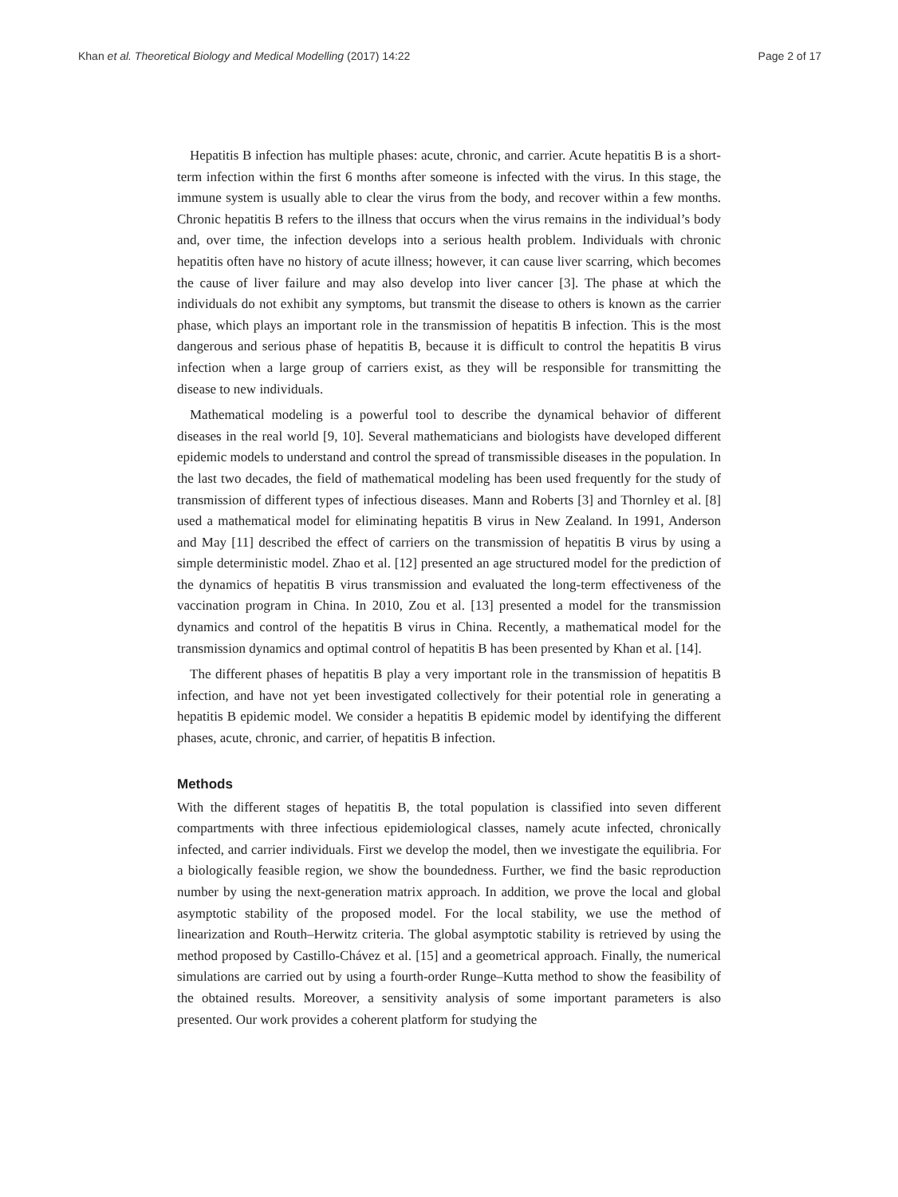Khan et al. Theoretical Biology and Medical Modelling (2017) 14:22 Page 2 of 17
Hepatitis B infection has multiple phases: acute, chronic, and carrier. Acute hepatitis B is a short-term infection within the first 6 months after someone is infected with the virus. In this stage, the immune system is usually able to clear the virus from the body, and recover within a few months. Chronic hepatitis B refers to the illness that occurs when the virus remains in the individual’s body and, over time, the infection develops into a serious health problem. Individuals with chronic hepatitis often have no history of acute illness; however, it can cause liver scarring, which becomes the cause of liver failure and may also develop into liver cancer [3]. The phase at which the individuals do not exhibit any symptoms, but transmit the disease to others is known as the carrier phase, which plays an important role in the transmission of hepatitis B infection. This is the most dangerous and serious phase of hepatitis B, because it is difficult to control the hepatitis B virus infection when a large group of carriers exist, as they will be responsible for transmitting the disease to new individuals.
Mathematical modeling is a powerful tool to describe the dynamical behavior of different diseases in the real world [9, 10]. Several mathematicians and biologists have developed different epidemic models to understand and control the spread of transmissible diseases in the population. In the last two decades, the field of mathematical modeling has been used frequently for the study of transmission of different types of infectious diseases. Mann and Roberts [3] and Thornley et al. [8] used a mathematical model for eliminating hepatitis B virus in New Zealand. In 1991, Anderson and May [11] described the effect of carriers on the transmission of hepatitis B virus by using a simple deterministic model. Zhao et al. [12] presented an age structured model for the prediction of the dynamics of hepatitis B virus transmission and evaluated the long-term effectiveness of the vaccination program in China. In 2010, Zou et al. [13] presented a model for the transmission dynamics and control of the hepatitis B virus in China. Recently, a mathematical model for the transmission dynamics and optimal control of hepatitis B has been presented by Khan et al. [14].
The different phases of hepatitis B play a very important role in the transmission of hepatitis B infection, and have not yet been investigated collectively for their potential role in generating a hepatitis B epidemic model. We consider a hepatitis B epidemic model by identifying the different phases, acute, chronic, and carrier, of hepatitis B infection.
Methods
With the different stages of hepatitis B, the total population is classified into seven different compartments with three infectious epidemiological classes, namely acute infected, chronically infected, and carrier individuals. First we develop the model, then we investigate the equilibria. For a biologically feasible region, we show the boundedness. Further, we find the basic reproduction number by using the next-generation matrix approach. In addition, we prove the local and global asymptotic stability of the proposed model. For the local stability, we use the method of linearization and Routh–Herwitz criteria. The global asymptotic stability is retrieved by using the method proposed by Castillo-Chávez et al. [15] and a geometrical approach. Finally, the numerical simulations are carried out by using a fourth-order Runge–Kutta method to show the feasibility of the obtained results. Moreover, a sensitivity analysis of some important parameters is also presented. Our work provides a coherent platform for studying the